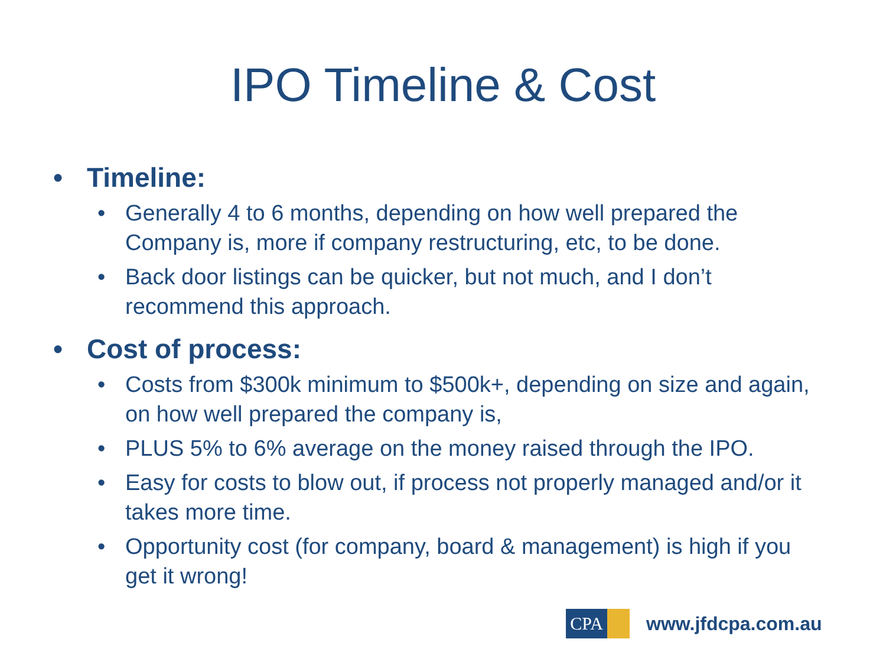IPO Timeline & Cost
• Timeline:
• Generally 4 to 6 months, depending on how well prepared the Company is, more if company restructuring, etc, to be done.
• Back door listings can be quicker, but not much, and I don’t recommend this approach.
• Cost of process:
• Costs from $300k minimum to $500k+, depending on size and again, on how well prepared the company is,
• PLUS 5% to 6% average on the money raised through the IPO.
• Easy for costs to blow out, if process not properly managed and/or it takes more time.
• Opportunity cost (for company, board & management) is high if you get it wrong!
CPA
www.jfdcpa.com.au